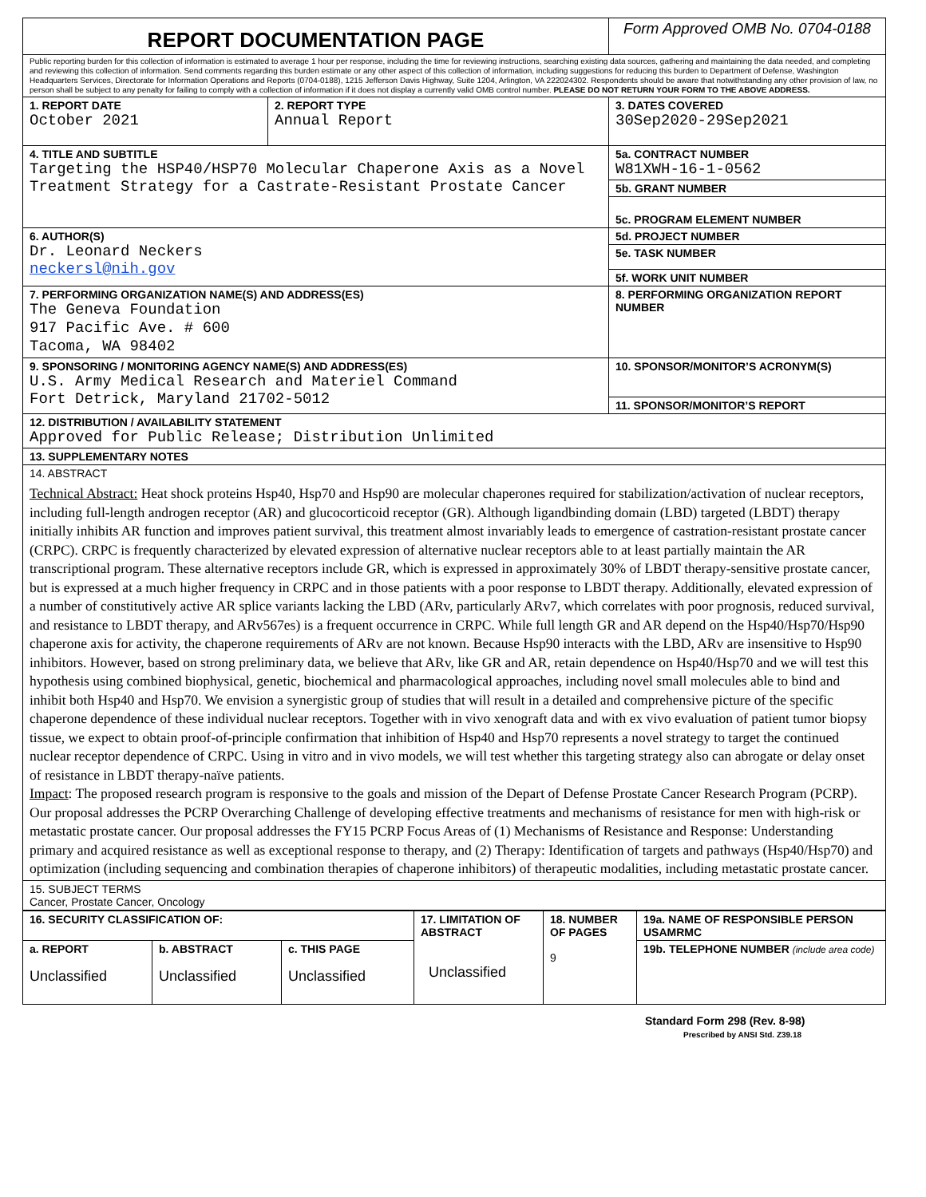| REPORT DOCUMENTATION PAGE | | Form Approved OMB No. 0704-0188 |
| Public reporting burden for this collection of information is estimated to average 1 hour per response, including the time for reviewing instructions, searching existing data sources, gathering and maintaining the data needed, and completing and reviewing this collection of information. Send comments regarding this burden estimate or any other aspect of this collection of information, including suggestions for reducing this burden to Department of Defense, Washington Headquarters Services, Directorate for Information Operations and Reports (0704-0188), 1215 Jefferson Davis Highway, Suite 1204, Arlington, VA 222024302. Respondents should be aware that notwithstanding any other provision of law, no person shall be subject to any penalty for failing to comply with a collection of information if it does not display a currently valid OMB control number. PLEASE DO NOT RETURN YOUR FORM TO THE ABOVE ADDRESS. | | |
| 1. REPORT DATE October 2021 | 2. REPORT TYPE Annual Report | 3. DATES COVERED 30Sep2020-29Sep2021 |
| 4. TITLE AND SUBTITLE Targeting the HSP40/HSP70 Molecular Chaperone Axis as a Novel Treatment Strategy for a Castrate-Resistant Prostate Cancer | | 5a. CONTRACT NUMBER W81XWH-16-1-0562 |
| | | 5b. GRANT NUMBER |
| | | 5c. PROGRAM ELEMENT NUMBER |
| 6. AUTHOR(S) Dr. Leonard Neckers neckersl@nih.gov | | 5d. PROJECT NUMBER |
| | | 5e. TASK NUMBER |
| | | 5f. WORK UNIT NUMBER |
| 7. PERFORMING ORGANIZATION NAME(S) AND ADDRESS(ES) The Geneva Foundation 917 Pacific Ave. # 600 Tacoma, WA 98402 | | 8. PERFORMING ORGANIZATION REPORT NUMBER |
| 9. SPONSORING / MONITORING AGENCY NAME(S) AND ADDRESS(ES) U.S. Army Medical Research and Materiel Command Fort Detrick, Maryland 21702-5012 | | 10. SPONSOR/MONITOR’S ACRONYM(S) |
| | | 11. SPONSOR/MONITOR’S REPORT |
| 12. DISTRIBUTION / AVAILABILITY STATEMENT Approved for Public Release; Distribution Unlimited | | |
| 13. SUPPLEMENTARY NOTES | | |
| 14. ABSTRACT Technical Abstract: Heat shock proteins Hsp40, Hsp70 and Hsp90 are molecular chaperones required for stabilization/activation of nuclear receptors, including full-length androgen receptor (AR) and glucocorticoid receptor (GR). Although ligandbinding domain (LBD) targeted (LBDT) therapy initially inhibits AR function and improves patient survival, this treatment almost invariably leads to emergence of castration-resistant prostate cancer (CRPC). CRPC is frequently characterized by elevated expression of alternative nuclear receptors able to at least partially maintain the AR transcriptional program. These alternative receptors include GR, which is expressed in approximately 30% of LBDT therapy-sensitive prostate cancer, but is expressed at a much higher frequency in CRPC and in those patients with a poor response to LBDT therapy. Additionally, elevated expression of a number of constitutively active AR splice variants lacking the LBD (ARv, particularly ARv7, which correlates with poor prognosis, reduced survival, and resistance to LBDT therapy, and ARv567es) is a frequent occurrence in CRPC. While full length GR and AR depend on the Hsp40/Hsp70/Hsp90 chaperone axis for activity, the chaperone requirements of ARv are not known. Because Hsp90 interacts with the LBD, ARv are insensitive to Hsp90 inhibitors. However, based on strong preliminary data, we believe that ARv, like GR and AR, retain dependence on Hsp40/Hsp70 and we will test this hypothesis using combined biophysical, genetic, biochemical and pharmacological approaches, including novel small molecules able to bind and inhibit both Hsp40 and Hsp70. We envision a synergistic group of studies that will result in a detailed and comprehensive picture of the specific chaperone dependence of these individual nuclear receptors. Together with in vivo xenograft data and with ex vivo evaluation of patient tumor biopsy tissue, we expect to obtain proof-of-principle confirmation that inhibition of Hsp40 and Hsp70 represents a novel strategy to target the continued nuclear receptor dependence of CRPC. Using in vitro and in vivo models, we will test whether this targeting strategy also can abrogate or delay onset of resistance in LBDT therapy-naïve patients. Impact : The proposed research program is responsive to the goals and mission of the Depart of Defense Prostate Cancer Research Program (PCRP). Our proposal addresses the PCRP Overarching Challenge of developing effective treatments and mechanisms of resistance for men with high-risk or metastatic prostate cancer. Our proposal addresses the FY15 PCRP Focus Areas of (1) Mechanisms of Resistance and Response: Understanding primary and acquired resistance as well as exceptional response to therapy, and (2) Therapy: Identification of targets and pathways (Hsp40/Hsp70) and optimization (including sequencing and combination therapies of chaperone inhibitors) of therapeutic modalities, including metastatic prostate cancer. | | |
| 15. SUBJECT TERMS Cancer, Prostate Cancer, Oncology | | |
| 16. SECURITY CLASSIFICATION OF: | | | 17. LIMITATION OF ABSTRACT Unclassified | 18. NUMBER OF PAGES 9 | 19a. NAME OF RESPONSIBLE PERSON USAMRMC |
| a. REPORT Unclassified | b. ABSTRACT Unclassified | c. THIS PAGE Unclassified | | | 19b. TELEPHONE NUMBER (include area code) |
Standard Form 298 (Rev. 8-98)
Prescribed by ANSI Std. Z39.18